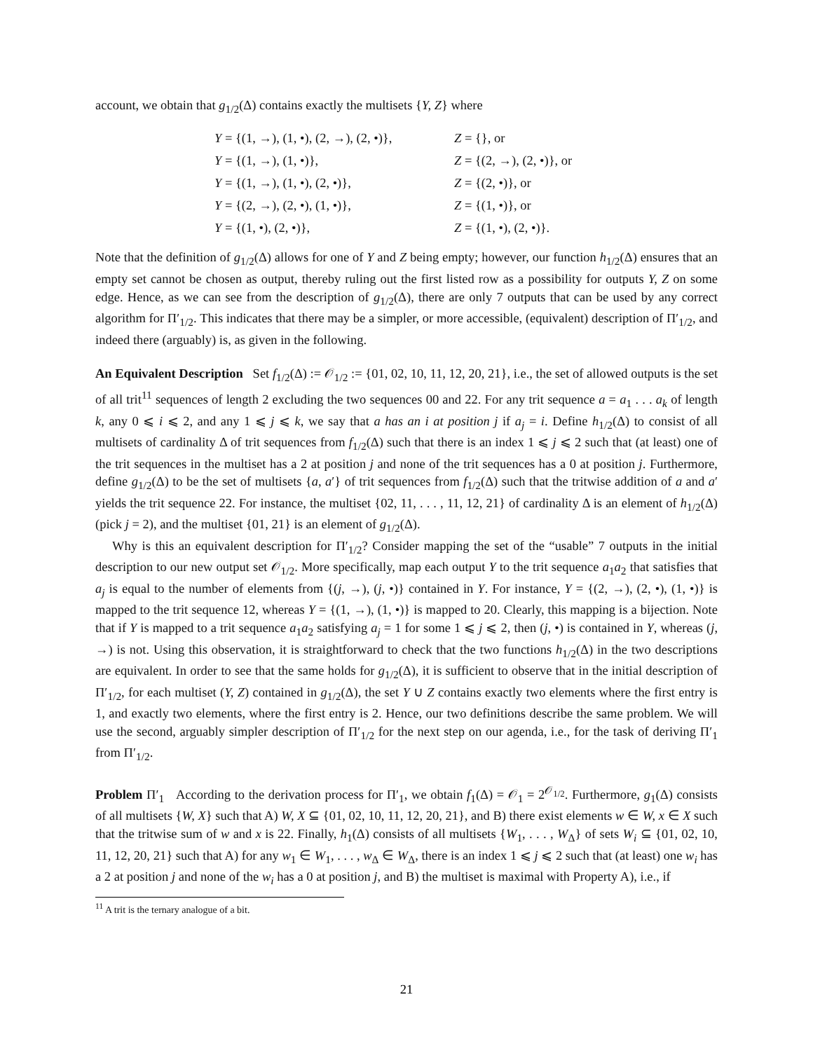account, we obtain that g<sub>1/2</sub>(Δ) contains exactly the multisets {Y, Z} where
| Y = {(1, →), (1, •), (2, →), (2, •)}, | Z = {}, or |
| Y = {(1, →), (1, •)}, | Z = {(2, →), (2, •)}, or |
| Y = {(1, →), (1, •), (2, •)}, | Z = {(2, •)}, or |
| Y = {(2, →), (2, •), (1, •)}, | Z = {(1, •)}, or |
| Y = {(1, •), (2, •)}, | Z = {(1, •), (2, •)}. |
Note that the definition of g<sub>1/2</sub>(Δ) allows for one of Y and Z being empty; however, our function h<sub>1/2</sub>(Δ) ensures that an empty set cannot be chosen as output, thereby ruling out the first listed row as a possibility for outputs Y, Z on some edge. Hence, as we can see from the description of g<sub>1/2</sub>(Δ), there are only 7 outputs that can be used by any correct algorithm for Π′<sub>1/2</sub>. This indicates that there may be a simpler, or more accessible, (equivalent) description of Π′<sub>1/2</sub>, and indeed there (arguably) is, as given in the following.
An Equivalent Description Set f<sub>1/2</sub>(Δ) := 𝒪<sub>1/2</sub> := {01, 02, 10, 11, 12, 20, 21}, i.e., the set of allowed outputs is the set of all trit<sup>11</sup> sequences of length 2 excluding the two sequences 00 and 22. For any trit sequence a = a<sub>1</sub> . . . a<sub>k</sub> of length k, any 0 ⩽ i ⩽ 2, and any 1 ⩽ j ⩽ k, we say that a has an i at position j if a<sub>j</sub> = i. Define h<sub>1/2</sub>(Δ) to consist of all multisets of cardinality Δ of trit sequences from f<sub>1/2</sub>(Δ) such that there is an index 1 ⩽ j ⩽ 2 such that (at least) one of the trit sequences in the multiset has a 2 at position j and none of the trit sequences has a 0 at position j. Furthermore, define g<sub>1/2</sub>(Δ) to be the set of multisets {a, a′} of trit sequences from f<sub>1/2</sub>(Δ) such that the tritwise addition of a and a′ yields the trit sequence 22. For instance, the multiset {02, 11, . . . , 11, 12, 21} of cardinality Δ is an element of h<sub>1/2</sub>(Δ) (pick j = 2), and the multiset {01, 21} is an element of g<sub>1/2</sub>(Δ).
Why is this an equivalent description for Π′<sub>1/2</sub>? Consider mapping the set of the “usable” 7 outputs in the initial description to our new output set 𝒪<sub>1/2</sub>. More specifically, map each output Y to the trit sequence a<sub>1</sub>a<sub>2</sub> that satisfies that a<sub>j</sub> is equal to the number of elements from {(j, →), (j, •)} contained in Y. For instance, Y = {(2, →), (2, •), (1, •)} is mapped to the trit sequence 12, whereas Y = {(1, →), (1, •)} is mapped to 20. Clearly, this mapping is a bijection. Note that if Y is mapped to a trit sequence a<sub>1</sub>a<sub>2</sub> satisfying a<sub>j</sub> = 1 for some 1 ⩽ j ⩽ 2, then (j, •) is contained in Y, whereas (j, →) is not. Using this observation, it is straightforward to check that the two functions h<sub>1/2</sub>(Δ) in the two descriptions are equivalent. In order to see that the same holds for g<sub>1/2</sub>(Δ), it is sufficient to observe that in the initial description of Π′<sub>1/2</sub>, for each multiset (Y, Z) contained in g<sub>1/2</sub>(Δ), the set Y ∪ Z contains exactly two elements where the first entry is 1, and exactly two elements, where the first entry is 2. Hence, our two definitions describe the same problem. We will use the second, arguably simpler description of Π′<sub>1/2</sub> for the next step on our agenda, i.e., for the task of deriving Π′<sub>1</sub> from Π′<sub>1/2</sub>.
Problem Π′<sub>1</sub> According to the derivation process for Π′<sub>1</sub>, we obtain f<sub>1</sub>(Δ) = 𝒪<sub>1</sub> = 2<sup>𝒪<sub>1/2</sub></sup>. Furthermore, g<sub>1</sub>(Δ) consists of all multisets {W, X} such that A) W, X ⊆ {01, 02, 10, 11, 12, 20, 21}, and B) there exist elements w ∈ W, x ∈ X such that the tritwise sum of w and x is 22. Finally, h<sub>1</sub>(Δ) consists of all multisets {W<sub>1</sub>, . . . , W<sub>Δ</sub>} of sets W<sub>i</sub> ⊆ {01, 02, 10, 11, 12, 20, 21} such that A) for any w<sub>1</sub> ∈ W<sub>1</sub>, . . . , w<sub>Δ</sub> ∈ W<sub>Δ</sub>, there is an index 1 ⩽ j ⩽ 2 such that (at least) one w<sub>i</sub> has a 2 at position j and none of the w<sub>i</sub> has a 0 at position j, and B) the multiset is maximal with Property A), i.e., if
<sup>11</sup> A trit is the ternary analogue of a bit.
21